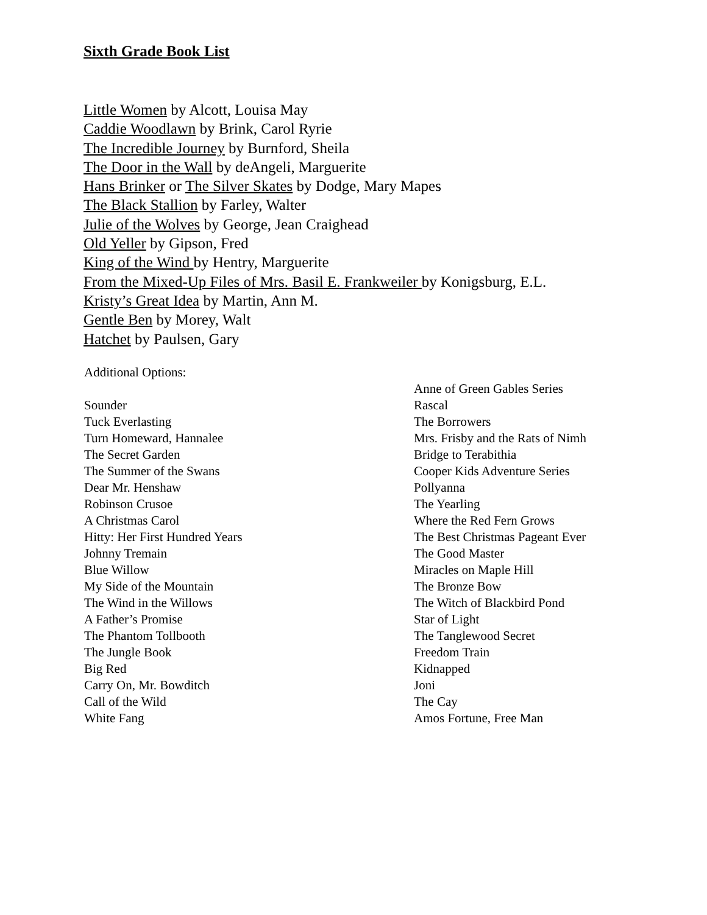Sixth Grade Book List
Little Women by Alcott, Louisa May
Caddie Woodlawn by Brink, Carol Ryrie
The Incredible Journey by Burnford, Sheila
The Door in the Wall by deAngeli, Marguerite
Hans Brinker or The Silver Skates by Dodge, Mary Mapes
The Black Stallion by Farley, Walter
Julie of the Wolves by George, Jean Craighead
Old Yeller by Gipson, Fred
King of the Wind by Hentry, Marguerite
From the Mixed-Up Files of Mrs. Basil E. Frankweiler by Konigsburg, E.L.
Kristy’s Great Idea by Martin, Ann M.
Gentle Ben by Morey, Walt
Hatchet by Paulsen, Gary
Additional Options:
Sounder
Tuck Everlasting
Turn Homeward, Hannalee
The Secret Garden
The Summer of the Swans
Dear Mr. Henshaw
Robinson Crusoe
A Christmas Carol
Hitty: Her First Hundred Years
Johnny Tremain
Blue Willow
My Side of the Mountain
The Wind in the Willows
A Father’s Promise
The Phantom Tollbooth
The Jungle Book
Big Red
Carry On, Mr. Bowditch
Call of the Wild
White Fang
Anne of Green Gables Series
Rascal
The Borrowers
Mrs. Frisby and the Rats of Nimh
Bridge to Terabithia
Cooper Kids Adventure Series
Pollyanna
The Yearling
Where the Red Fern Grows
The Best Christmas Pageant Ever
The Good Master
Miracles on Maple Hill
The Bronze Bow
The Witch of Blackbird Pond
Star of Light
The Tanglewood Secret
Freedom Train
Kidnapped
Joni
The Cay
Amos Fortune, Free Man